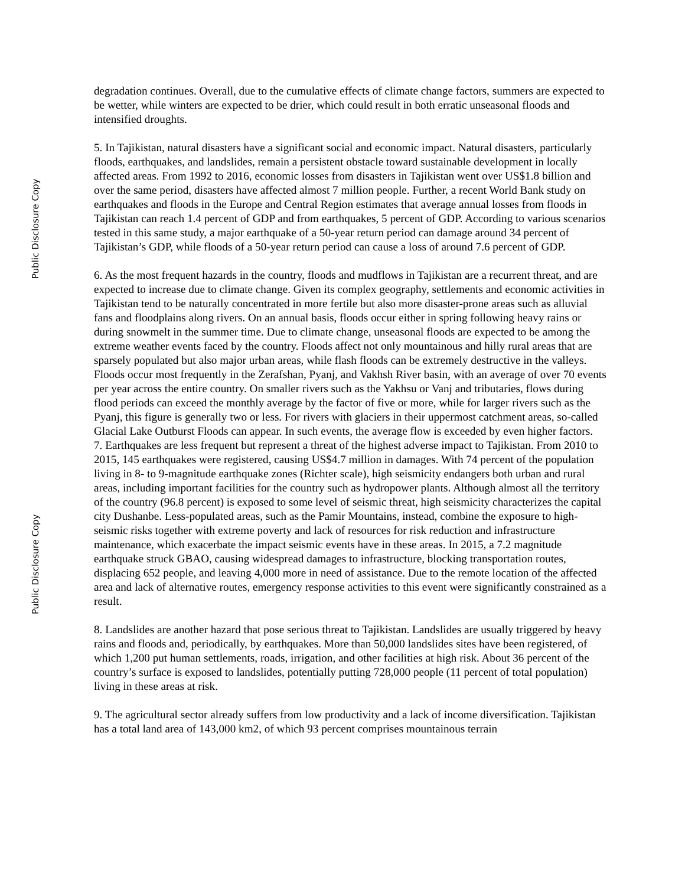Public Disclosure Copy
Public Disclosure Copy
degradation continues. Overall, due to the cumulative effects of climate change factors, summers are expected to be wetter, while winters are expected to be drier, which could result in both erratic unseasonal floods and intensified droughts.
5. In Tajikistan, natural disasters have a significant social and economic impact. Natural disasters, particularly floods, earthquakes, and landslides, remain a persistent obstacle toward sustainable development in locally affected areas. From 1992 to 2016, economic losses from disasters in Tajikistan went over US$1.8 billion and over the same period, disasters have affected almost 7 million people. Further, a recent World Bank study on earthquakes and floods in the Europe and Central Region estimates that average annual losses from floods in Tajikistan can reach 1.4 percent of GDP and from earthquakes, 5 percent of GDP. According to various scenarios tested in this same study, a major earthquake of a 50-year return period can damage around 34 percent of Tajikistan’s GDP, while floods of a 50-year return period can cause a loss of around 7.6 percent of GDP.
6. As the most frequent hazards in the country, floods and mudflows in Tajikistan are a recurrent threat, and are expected to increase due to climate change. Given its complex geography, settlements and economic activities in Tajikistan tend to be naturally concentrated in more fertile but also more disaster-prone areas such as alluvial fans and floodplains along rivers. On an annual basis, floods occur either in spring following heavy rains or during snowmelt in the summer time. Due to climate change, unseasonal floods are expected to be among the extreme weather events faced by the country. Floods affect not only mountainous and hilly rural areas that are sparsely populated but also major urban areas, while flash floods can be extremely destructive in the valleys. Floods occur most frequently in the Zerafshan, Pyanj, and Vakhsh River basin, with an average of over 70 events per year across the entire country. On smaller rivers such as the Yakhsu or Vanj and tributaries, flows during flood periods can exceed the monthly average by the factor of five or more, while for larger rivers such as the Pyanj, this figure is generally two or less. For rivers with glaciers in their uppermost catchment areas, so-called Glacial Lake Outburst Floods can appear. In such events, the average flow is exceeded by even higher factors.
7. Earthquakes are less frequent but represent a threat of the highest adverse impact to Tajikistan. From 2010 to 2015, 145 earthquakes were registered, causing US$4.7 million in damages. With 74 percent of the population living in 8- to 9-magnitude earthquake zones (Richter scale), high seismicity endangers both urban and rural areas, including important facilities for the country such as hydropower plants. Although almost all the territory of the country (96.8 percent) is exposed to some level of seismic threat, high seismicity characterizes the capital city Dushanbe. Less-populated areas, such as the Pamir Mountains, instead, combine the exposure to high-seismic risks together with extreme poverty and lack of resources for risk reduction and infrastructure maintenance, which exacerbate the impact seismic events have in these areas. In 2015, a 7.2 magnitude earthquake struck GBAO, causing widespread damages to infrastructure, blocking transportation routes, displacing 652 people, and leaving 4,000 more in need of assistance. Due to the remote location of the affected area and lack of alternative routes, emergency response activities to this event were significantly constrained as a result.
8. Landslides are another hazard that pose serious threat to Tajikistan. Landslides are usually triggered by heavy rains and floods and, periodically, by earthquakes. More than 50,000 landslides sites have been registered, of which 1,200 put human settlements, roads, irrigation, and other facilities at high risk. About 36 percent of the country’s surface is exposed to landslides, potentially putting 728,000 people (11 percent of total population) living in these areas at risk.
9. The agricultural sector already suffers from low productivity and a lack of income diversification. Tajikistan has a total land area of 143,000 km2, of which 93 percent comprises mountainous terrain